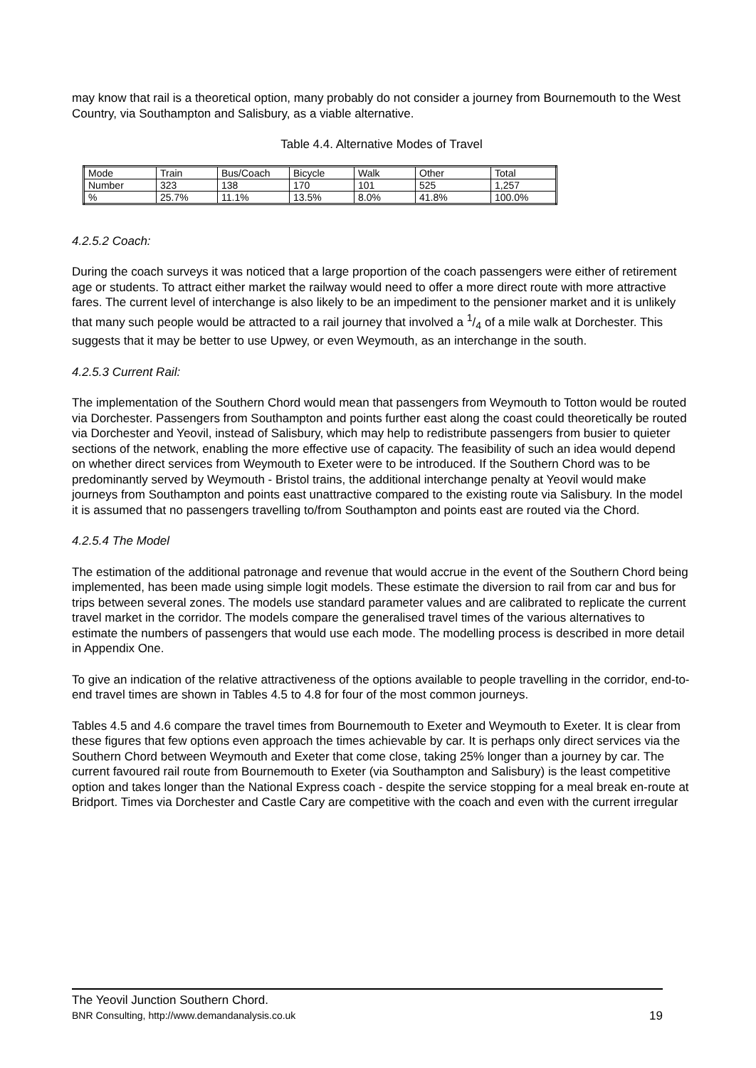may know that rail is a theoretical option, many probably do not consider a journey from Bournemouth to the West Country, via Southampton and Salisbury, as a viable alternative.
Table 4.4. Alternative Modes of Travel
| Mode | Train | Bus/Coach | Bicycle | Walk | Other | Total |
| Number | 323 | 138 | 170 | 101 | 525 | 1,257 |
| % | 25.7% | 11.1% | 13.5% | 8.0% | 41.8% | 100.0% |
4.2.5.2 Coach:
During the coach surveys it was noticed that a large proportion of the coach passengers were either of retirement age or students. To attract either market the railway would need to offer a more direct route with more attractive fares. The current level of interchange is also likely to be an impediment to the pensioner market and it is unlikely that many such people would be attracted to a rail journey that involved a 1/4 of a mile walk at Dorchester. This suggests that it may be better to use Upwey, or even Weymouth, as an interchange in the south.
4.2.5.3 Current Rail:
The implementation of the Southern Chord would mean that passengers from Weymouth to Totton would be routed via Dorchester. Passengers from Southampton and points further east along the coast could theoretically be routed via Dorchester and Yeovil, instead of Salisbury, which may help to redistribute passengers from busier to quieter sections of the network, enabling the more effective use of capacity. The feasibility of such an idea would depend on whether direct services from Weymouth to Exeter were to be introduced. If the Southern Chord was to be predominantly served by Weymouth - Bristol trains, the additional interchange penalty at Yeovil would make journeys from Southampton and points east unattractive compared to the existing route via Salisbury. In the model it is assumed that no passengers travelling to/from Southampton and points east are routed via the Chord.
4.2.5.4 The Model
The estimation of the additional patronage and revenue that would accrue in the event of the Southern Chord being implemented, has been made using simple logit models. These estimate the diversion to rail from car and bus for trips between several zones. The models use standard parameter values and are calibrated to replicate the current travel market in the corridor. The models compare the generalised travel times of the various alternatives to estimate the numbers of passengers that would use each mode. The modelling process is described in more detail in Appendix One.
To give an indication of the relative attractiveness of the options available to people travelling in the corridor, end-to-end travel times are shown in Tables 4.5 to 4.8 for four of the most common journeys.
Tables 4.5 and 4.6 compare the travel times from Bournemouth to Exeter and Weymouth to Exeter. It is clear from these figures that few options even approach the times achievable by car. It is perhaps only direct services via the Southern Chord between Weymouth and Exeter that come close, taking 25% longer than a journey by car. The current favoured rail route from Bournemouth to Exeter (via Southampton and Salisbury) is the least competitive option and takes longer than the National Express coach - despite the service stopping for a meal break en-route at Bridport. Times via Dorchester and Castle Cary are competitive with the coach and even with the current irregular
The Yeovil Junction Southern Chord.
BNR Consulting, http://www.demandanalysis.co.uk 19